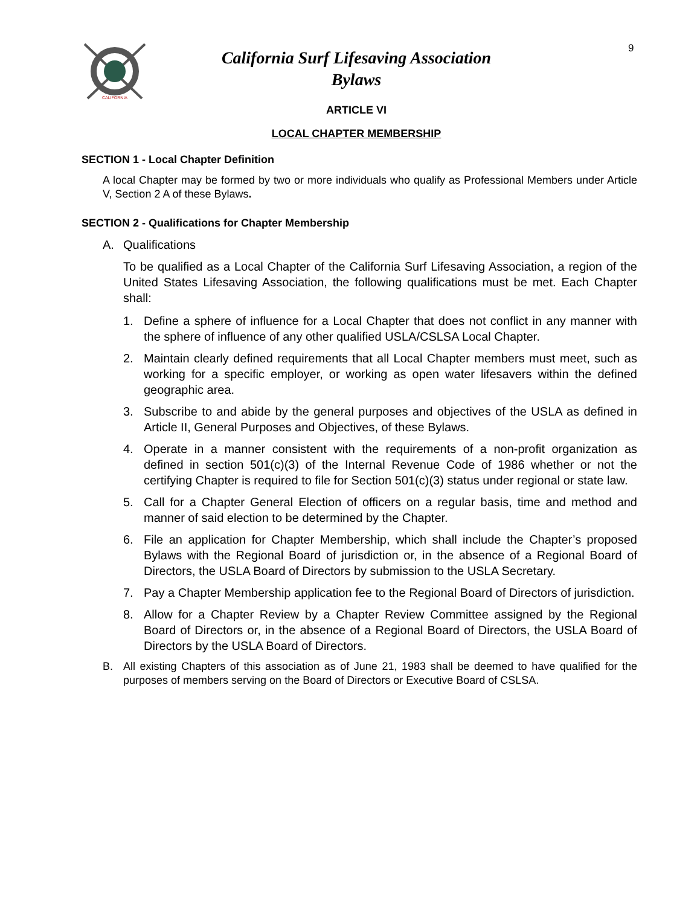CALIFORNIA
9
California Surf Lifesaving Association
Bylaws
ARTICLE VI
LOCAL CHAPTER MEMBERSHIP
SECTION 1 - Local Chapter Definition
A local Chapter may be formed by two or more individuals who qualify as Professional Members under Article V, Section 2 A of these Bylaws.
SECTION 2 - Qualifications for Chapter Membership
A. Qualifications
To be qualified as a Local Chapter of the California Surf Lifesaving Association, a region of the United States Lifesaving Association, the following qualifications must be met. Each Chapter shall:
1. Define a sphere of influence for a Local Chapter that does not conflict in any manner with the sphere of influence of any other qualified USLA/CSLSA Local Chapter.
2. Maintain clearly defined requirements that all Local Chapter members must meet, such as working for a specific employer, or working as open water lifesavers within the defined geographic area.
3. Subscribe to and abide by the general purposes and objectives of the USLA as defined in Article II, General Purposes and Objectives, of these Bylaws.
4. Operate in a manner consistent with the requirements of a non-profit organization as defined in section 501(c)(3) of the Internal Revenue Code of 1986 whether or not the certifying Chapter is required to file for Section 501(c)(3) status under regional or state law.
5. Call for a Chapter General Election of officers on a regular basis, time and method and manner of said election to be determined by the Chapter.
6. File an application for Chapter Membership, which shall include the Chapter’s proposed Bylaws with the Regional Board of jurisdiction or, in the absence of a Regional Board of Directors, the USLA Board of Directors by submission to the USLA Secretary.
7. Pay a Chapter Membership application fee to the Regional Board of Directors of jurisdiction.
8. Allow for a Chapter Review by a Chapter Review Committee assigned by the Regional Board of Directors or, in the absence of a Regional Board of Directors, the USLA Board of Directors by the USLA Board of Directors.
B. All existing Chapters of this association as of June 21, 1983 shall be deemed to have qualified for the purposes of members serving on the Board of Directors or Executive Board of CSLSA.